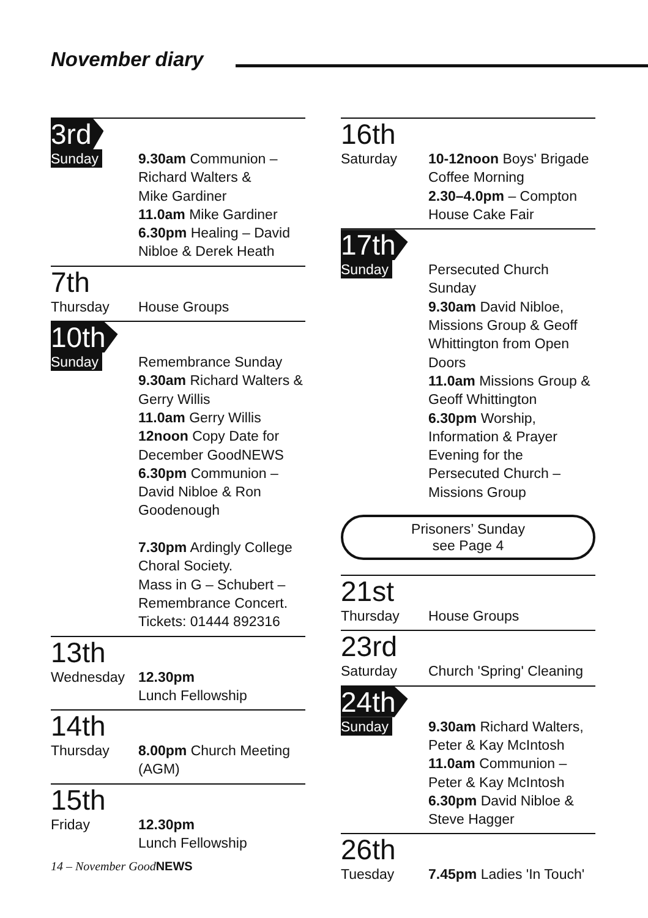November diary
3rd
Sunday
9.30am Communion – Richard Walters &
Mike Gardiner
11.0am Mike Gardiner
6.30pm Healing – David Nibloe & Derek Heath
7th
Thursday
House Groups
10th
Sunday
Remembrance Sunday
9.30am Richard Walters & Gerry Willis
11.0am Gerry Willis
12noon Copy Date for December GoodNEWS
6.30pm Communion – David Nibloe & Ron Goodenough
7.30pm Ardingly College Choral Society.
Mass in G – Schubert – Remembrance Concert.
Tickets: 01444 892316
13th
Wednesday
12.30pm
Lunch Fellowship
14th
Thursday
8.00pm Church Meeting (AGM)
15th
Friday
12.30pm
Lunch Fellowship
16th
Saturday
10-12noon Boys' Brigade Coffee Morning
2.30–4.0pm – Compton House Cake Fair
17th
Sunday
Persecuted Church Sunday
9.30am David Nibloe, Missions Group & Geoff Whittington from Open Doors
11.0am Missions Group & Geoff Whittington
6.30pm Worship, Information & Prayer Evening for the Persecuted Church – Missions Group
Prisoners’ Sunday
see Page 4
21st
Thursday
House Groups
23rd
Saturday
Church 'Spring' Cleaning
24th
Sunday
9.30am Richard Walters, Peter & Kay McIntosh
11.0am Communion – Peter & Kay McIntosh
6.30pm David Nibloe & Steve Hagger
26th
Tuesday
7.45pm Ladies 'In Touch'
14 – November GoodNEWS